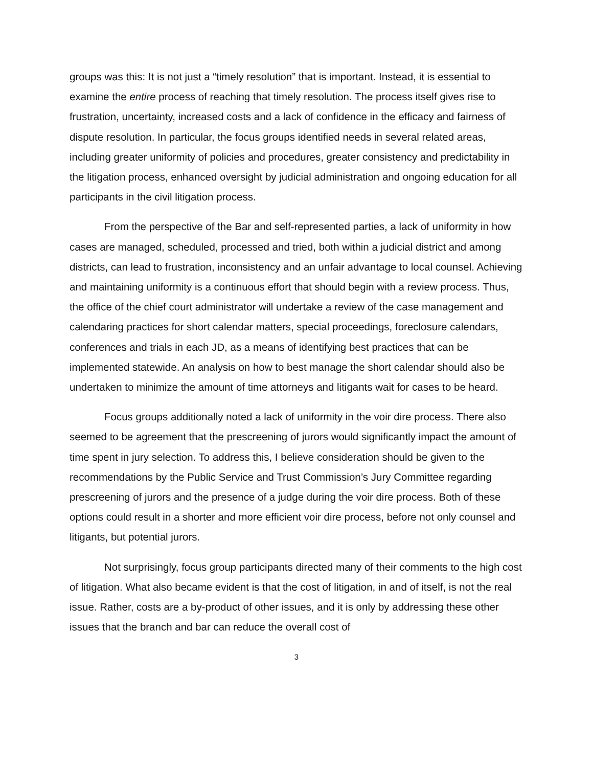groups was this: It is not just a “timely resolution” that is important. Instead, it is essential to examine the entire process of reaching that timely resolution. The process itself gives rise to frustration, uncertainty, increased costs and a lack of confidence in the efficacy and fairness of dispute resolution. In particular, the focus groups identified needs in several related areas, including greater uniformity of policies and procedures, greater consistency and predictability in the litigation process, enhanced oversight by judicial administration and ongoing education for all participants in the civil litigation process.
From the perspective of the Bar and self-represented parties, a lack of uniformity in how cases are managed, scheduled, processed and tried, both within a judicial district and among districts, can lead to frustration, inconsistency and an unfair advantage to local counsel. Achieving and maintaining uniformity is a continuous effort that should begin with a review process. Thus, the office of the chief court administrator will undertake a review of the case management and calendaring practices for short calendar matters, special proceedings, foreclosure calendars, conferences and trials in each JD, as a means of identifying best practices that can be implemented statewide. An analysis on how to best manage the short calendar should also be undertaken to minimize the amount of time attorneys and litigants wait for cases to be heard.
Focus groups additionally noted a lack of uniformity in the voir dire process. There also seemed to be agreement that the prescreening of jurors would significantly impact the amount of time spent in jury selection. To address this, I believe consideration should be given to the recommendations by the Public Service and Trust Commission’s Jury Committee regarding prescreening of jurors and the presence of a judge during the voir dire process. Both of these options could result in a shorter and more efficient voir dire process, before not only counsel and litigants, but potential jurors.
Not surprisingly, focus group participants directed many of their comments to the high cost of litigation. What also became evident is that the cost of litigation, in and of itself, is not the real issue. Rather, costs are a by-product of other issues, and it is only by addressing these other issues that the branch and bar can reduce the overall cost of
3